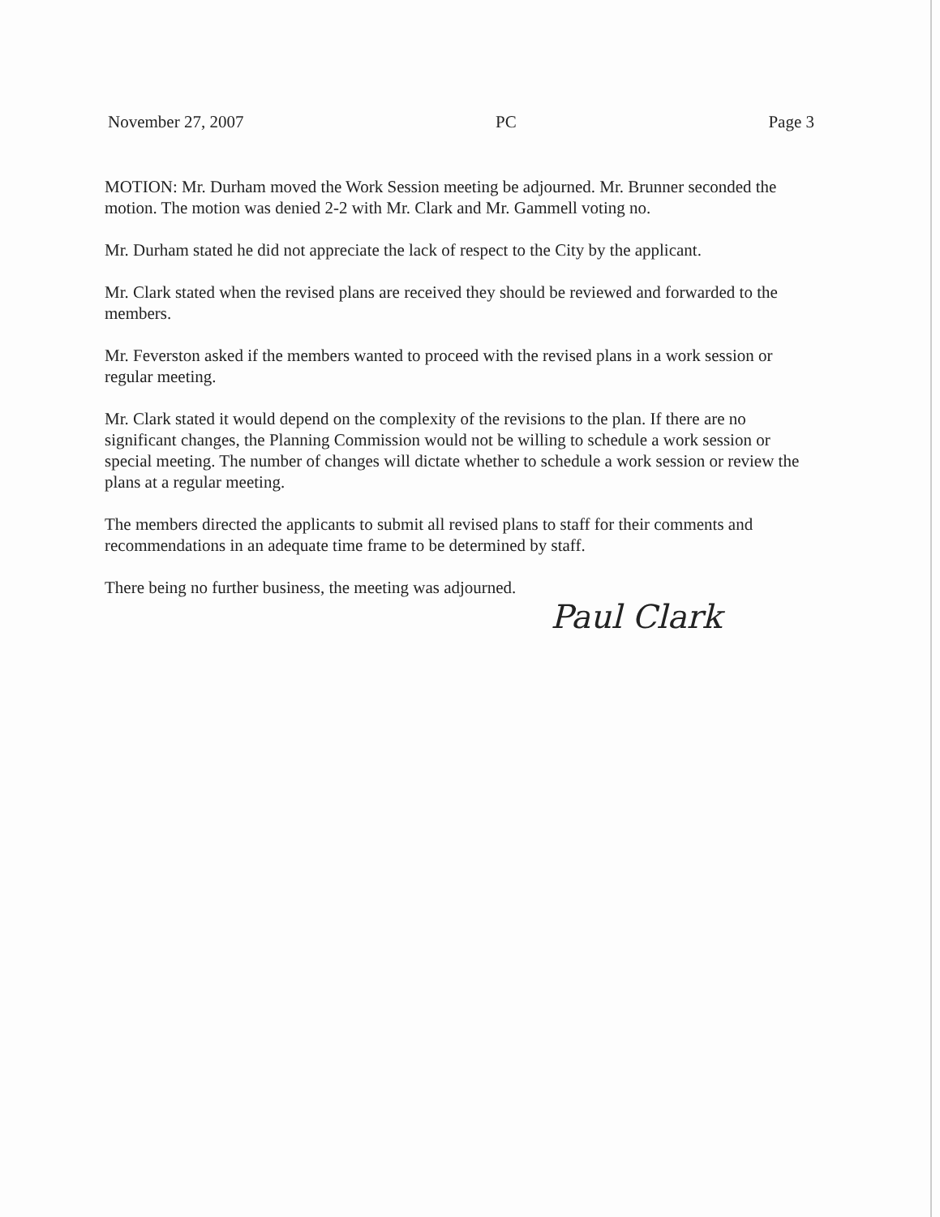November 27, 2007 PC Page 3
MOTION: Mr. Durham moved the Work Session meeting be adjourned. Mr. Brunner seconded the motion. The motion was denied 2-2 with Mr. Clark and Mr. Gammell voting no.
Mr. Durham stated he did not appreciate the lack of respect to the City by the applicant.
Mr. Clark stated when the revised plans are received they should be reviewed and forwarded to the members.
Mr. Feverston asked if the members wanted to proceed with the revised plans in a work session or regular meeting.
Mr. Clark stated it would depend on the complexity of the revisions to the plan. If there are no significant changes, the Planning Commission would not be willing to schedule a work session or special meeting. The number of changes will dictate whether to schedule a work session or review the plans at a regular meeting.
The members directed the applicants to submit all revised plans to staff for their comments and recommendations in an adequate time frame to be determined by staff.
There being no further business, the meeting was adjourned.
Paul Clark